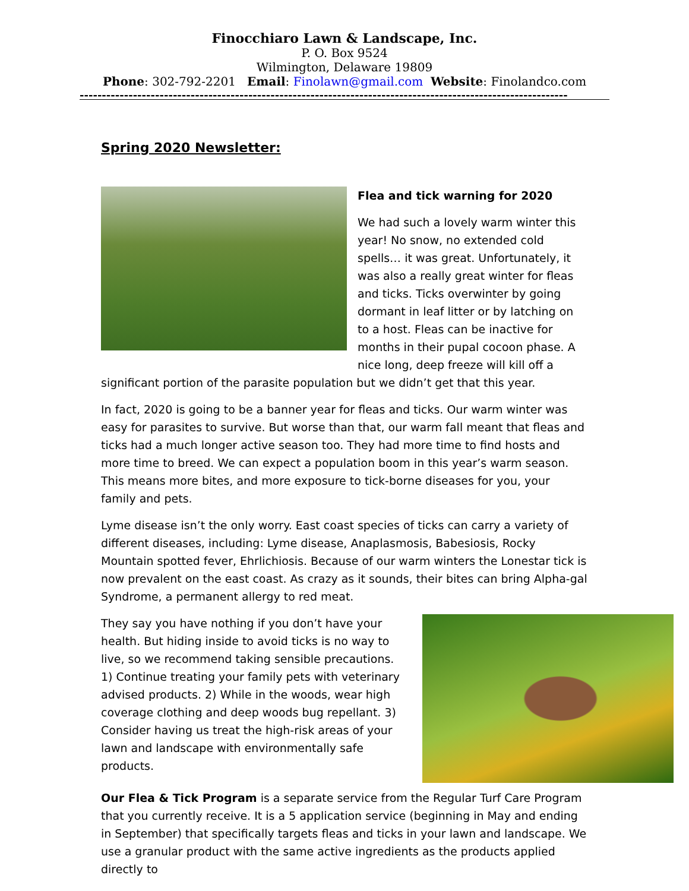Finocchiaro Lawn & Landscape, Inc.
P. O. Box 9524
Wilmington, Delaware 19809
Phone: 302-792-2201 Email: Finolawn@gmail.com Website: Finolandco.com
--------------------------------------------------------------------------------------------------------------
Spring 2020 Newsletter:
Flea and tick warning for 2020
We had such a lovely warm winter this year! No snow, no extended cold spells… it was great. Unfortunately, it was also a really great winter for fleas and ticks. Ticks overwinter by going dormant in leaf litter or by latching on to a host. Fleas can be inactive for months in their pupal cocoon phase. A nice long, deep freeze will kill off a significant portion of the parasite population but we didn’t get that this year.
In fact, 2020 is going to be a banner year for fleas and ticks. Our warm winter was easy for parasites to survive. But worse than that, our warm fall meant that fleas and ticks had a much longer active season too. They had more time to find hosts and more time to breed. We can expect a population boom in this year’s warm season. This means more bites, and more exposure to tick-borne diseases for you, your family and pets.
Lyme disease isn’t the only worry. East coast species of ticks can carry a variety of different diseases, including: Lyme disease, Anaplasmosis, Babesiosis, Rocky Mountain spotted fever, Ehrlichiosis. Because of our warm winters the Lonestar tick is now prevalent on the east coast. As crazy as it sounds, their bites can bring Alpha-gal Syndrome, a permanent allergy to red meat.
They say you have nothing if you don’t have your health. But hiding inside to avoid ticks is no way to live, so we recommend taking sensible precautions. 1) Continue treating your family pets with veterinary advised products. 2) While in the woods, wear high coverage clothing and deep woods bug repellant. 3) Consider having us treat the high-risk areas of your lawn and landscape with environmentally safe products.
Our Flea & Tick Program is a separate service from the Regular Turf Care Program that you currently receive. It is a 5 application service (beginning in May and ending in September) that specifically targets fleas and ticks in your lawn and landscape. We use a granular product with the same active ingredients as the products applied directly to